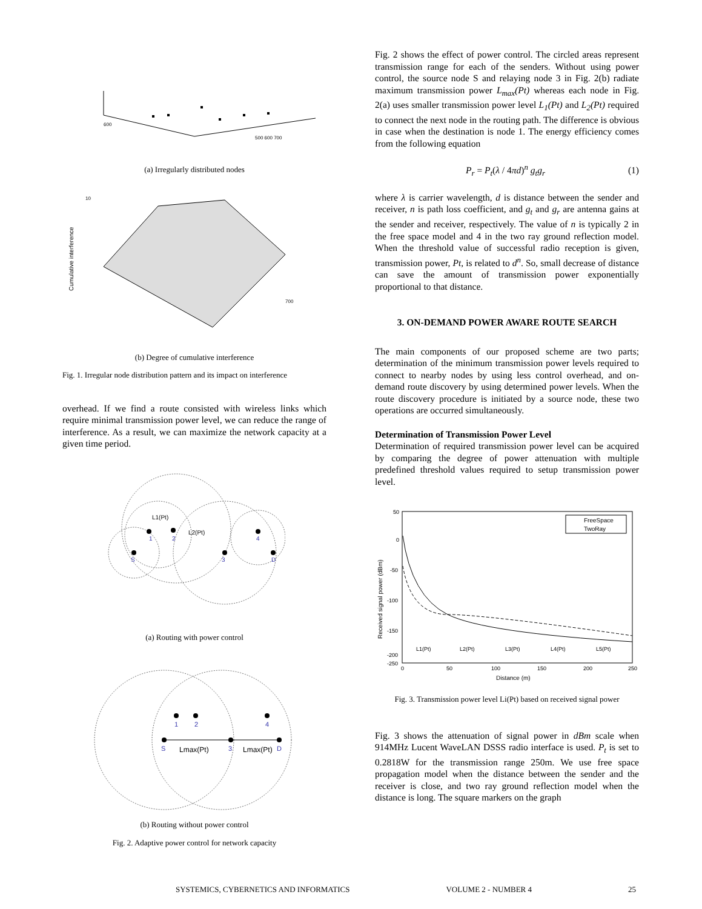600
500 600 700
(a) Irregularly distributed nodes
Cumulative interference
10
700
(b) Degree of cumulative interference
Fig. 1. Irregular node distribution pattern and its impact on interference
overhead. If we find a route consisted with wireless links which require minimal transmission power level, we can reduce the range of interference. As a result, we can maximize the network capacity at a given time period.
S
1
2
3
4
D
L1(Pt)
L2(Pt)
(a) Routing with power control
Lmax(Pt)
Lmax(Pt)
S
1
2
3
4
D
(b) Routing without power control
Fig. 2. Adaptive power control for network capacity
Fig. 2 shows the effect of power control. The circled areas represent transmission range for each of the senders. Without using power control, the source node S and relaying node 3 in Fig. 2(b) radiate maximum transmission power L<sub>max</sub>(Pt) whereas each node in Fig. 2(a) uses smaller transmission power level L<sub>1</sub>(Pt) and L<sub>2</sub>(Pt) required to connect the next node in the routing path. The difference is obvious in case when the destination is node 1. The energy efficiency comes from the following equation
P<sub>r</sub> = P<sub>t</sub>(λ / 4πd)<sup>n</sup> g<sub>t</sub> g<sub>r</sub> (1)
where λ is carrier wavelength, d is distance between the sender and receiver, n is path loss coefficient, and g<sub>t</sub> and g<sub>r</sub> are antenna gains at the sender and receiver, respectively. The value of n is typically 2 in the free space model and 4 in the two ray ground reflection model. When the threshold value of successful radio reception is given, transmission power, Pt, is related to d<sup>n</sup>. So, small decrease of distance can save the amount of transmission power exponentially proportional to that distance.
3. ON-DEMAND POWER AWARE ROUTE SEARCH
The main components of our proposed scheme are two parts; determination of the minimum transmission power levels required to connect to nearby nodes by using less control overhead, and on-demand route discovery by using determined power levels. When the route discovery procedure is initiated by a source node, these two operations are occurred simultaneously.
Determination of Transmission Power Level
Determination of required transmission power level can be acquired by comparing the degree of power attenuation with multiple predefined threshold values required to setup transmission power level.
FreeSpace
TwoRay
50
0
-50
-100
-150
-200
-250
0
50
100
150
200
250
L1(Pt)
L2(Pt)
L3(Pt)
L4(Pt)
L5(Pt)
Distance (m)
Received signal power (dBm)
Fig. 3. Transmission power level Li(Pt) based on received signal power
Fig. 3 shows the attenuation of signal power in dBm scale when 914MHz Lucent WaveLAN DSSS radio interface is used. P<sub>t</sub> is set to 0.2818W for the transmission range 250m. We use free space propagation model when the distance between the sender and the receiver is close, and two ray ground reflection model when the distance is long. The square markers on the graph
SYSTEMICS, CYBERNETICS AND INFORMATICS VOLUME 2 - NUMBER 4 25